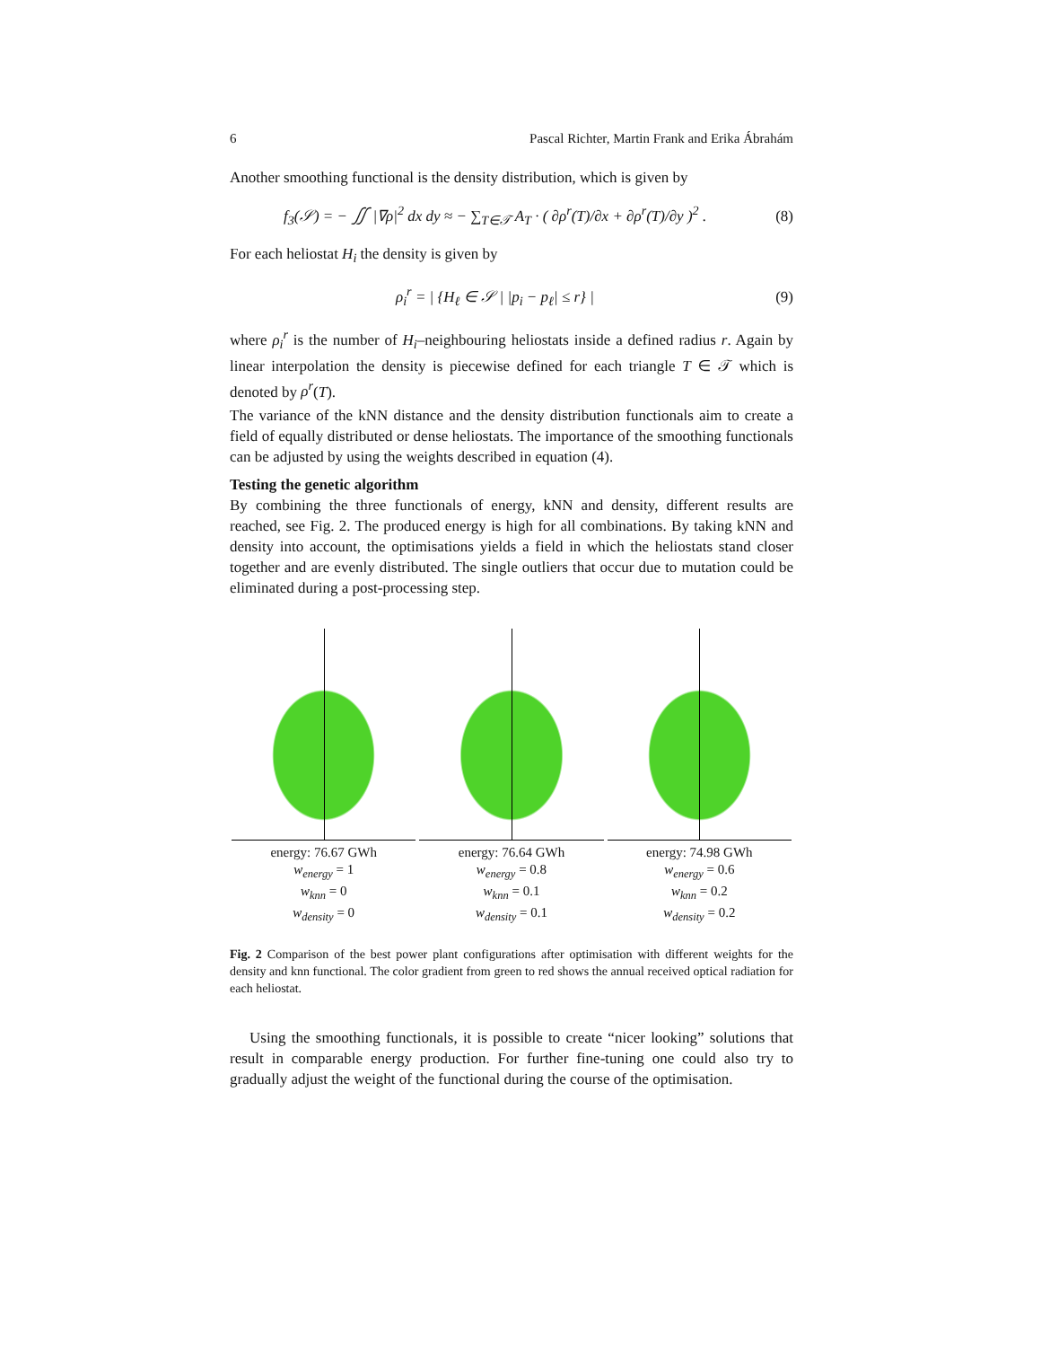6 Pascal Richter, Martin Frank and Erika Ábrahám
Another smoothing functional is the density distribution, which is given by
f<sub>3</sub>(𝒮) = − ∬ |∇ρ|<sup>2</sup> dx dy ≈ − ∑<sub>T∈𝒯</sub> A<sub>T</sub> · ( ∂ρ<sup>r</sup>(T)/∂x + ∂ρ<sup>r</sup>(T)/∂y )<sup>2</sup> . (8)
For each heliostat H<sub>i</sub> the density is given by
ρ<sub>i</sub><sup>r</sup> = | {H<sub>ℓ</sub> ∈ 𝒮 | |p<sub>i</sub> − p<sub>ℓ</sub>| ≤ r} | (9)
where ρ<sub>i</sub><sup>r</sup> is the number of H<sub>i</sub>–neighbouring heliostats inside a defined radius r. Again by linear interpolation the density is piecewise defined for each triangle T ∈ 𝒯 which is denoted by ρ<sup>r</sup>(T).
The variance of the kNN distance and the density distribution functionals aim to create a field of equally distributed or dense heliostats. The importance of the smoothing functionals can be adjusted by using the weights described in equation (4).
Testing the genetic algorithm
By combining the three functionals of energy, kNN and density, different results are reached, see Fig. 2. The produced energy is high for all combinations. By taking kNN and density into account, the optimisations yields a field in which the heliostats stand closer together and are evenly distributed. The single outliers that occur due to mutation could be eliminated during a post-processing step.
energy: 76.67 GWh
w<sub>energy</sub> = 1
w<sub>knn</sub> = 0
w<sub>density</sub> = 0
energy: 76.64 GWh
w<sub>energy</sub> = 0.8
w<sub>knn</sub> = 0.1
w<sub>density</sub> = 0.1
energy: 74.98 GWh
w<sub>energy</sub> = 0.6
w<sub>knn</sub> = 0.2
w<sub>density</sub> = 0.2
Fig. 2 Comparison of the best power plant configurations after optimisation with different weights for the density and knn functional. The color gradient from green to red shows the annual received optical radiation for each heliostat.
Using the smoothing functionals, it is possible to create “nicer looking” solutions that result in comparable energy production. For further fine-tuning one could also try to gradually adjust the weight of the functional during the course of the optimisation.